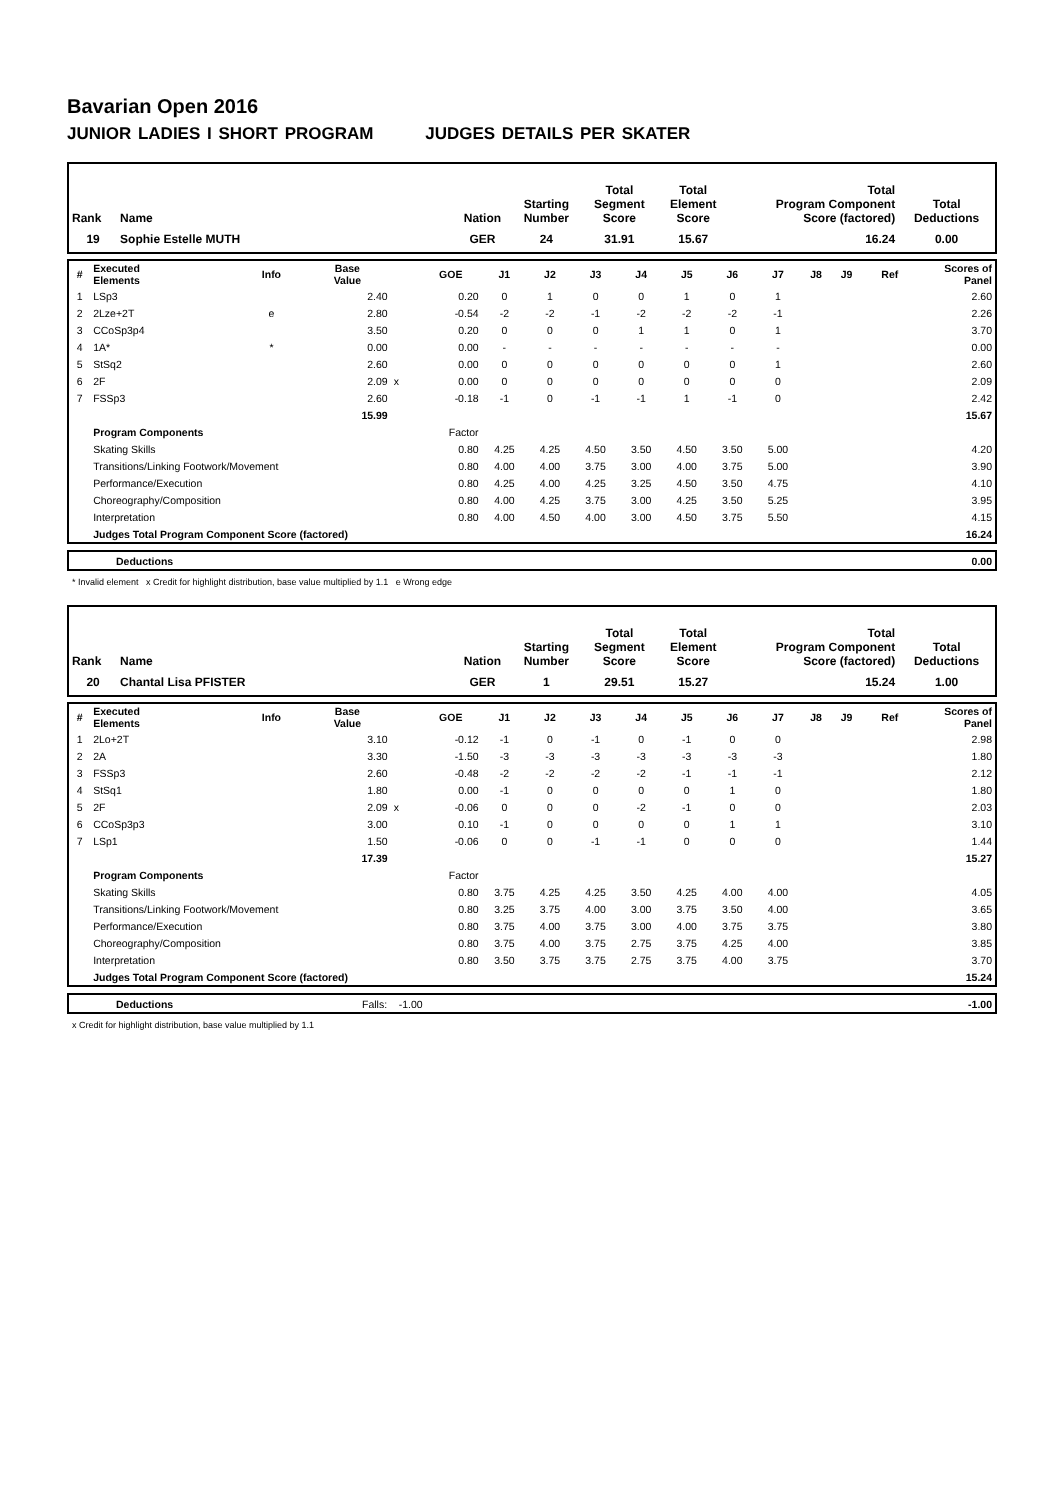Bavarian Open 2016
JUNIOR LADIES I SHORT PROGRAM JUDGES DETAILS PER SKATER
| Rank | Name | Nation | Starting Number | Total Segment Score | Total Element Score | Total Program Component Score (factored) | Total Deductions |
| --- | --- | --- | --- | --- | --- | --- | --- |
| 19 | Sophie Estelle MUTH | GER | 24 | 31.91 | 15.67 | 16.24 | 0.00 |
| # | Executed Elements | Info | Base Value | | GOE | J1 | J2 | J3 | J4 | J5 | J6 | J7 | J8 | J9 | Ref | Scores of Panel |
| --- | --- | --- | --- | --- | --- | --- | --- | --- | --- | --- | --- | --- | --- | --- | --- | --- |
| 1 | LSp3 | | 2.40 | | 0.20 | 0 | 1 | 0 | 0 | 1 | 0 | 1 | | | | 2.60 |
| 2 | 2Lze+2T | e | 2.80 | | -0.54 | -2 | -2 | -1 | -2 | -2 | -2 | -1 | | | | 2.26 |
| 3 | CCoSp3p4 | | 3.50 | | 0.20 | 0 | 0 | 0 | 1 | 1 | 0 | 1 | | | | 3.70 |
| 4 | 1A* | * | 0.00 | | 0.00 | - | - | - | - | - | - | - | | | | 0.00 |
| 5 | StSq2 | | 2.60 | | 0.00 | 0 | 0 | 0 | 0 | 0 | 0 | 1 | | | | 2.60 |
| 6 | 2F | | 2.09 | x | 0.00 | 0 | 0 | 0 | 0 | 0 | 0 | 0 | | | | 2.09 |
| 7 | FSSp3 | | 2.60 | | -0.18 | -1 | 0 | -1 | -1 | 1 | -1 | 0 | | | | 2.42 |
| | | | 15.99 | | | | | | | | | | | | | 15.67 |
| | Program Components | | | | Factor | | | | | | | | | | | |
| | Skating Skills | | | | 0.80 | 4.25 | 4.25 | 4.50 | 3.50 | 4.50 | 3.50 | 5.00 | | | | 4.20 |
| | Transitions/Linking Footwork/Movement | | | | 0.80 | 4.00 | 4.00 | 3.75 | 3.00 | 4.00 | 3.75 | 5.00 | | | | 3.90 |
| | Performance/Execution | | | | 0.80 | 4.25 | 4.00 | 4.25 | 3.25 | 4.50 | 3.50 | 4.75 | | | | 4.10 |
| | Choreography/Composition | | | | 0.80 | 4.00 | 4.25 | 3.75 | 3.00 | 4.25 | 3.50 | 5.25 | | | | 3.95 |
| | Interpretation | | | | 0.80 | 4.00 | 4.50 | 4.00 | 3.00 | 4.50 | 3.75 | 5.50 | | | | 4.15 |
| | Judges Total Program Component Score (factored) | | | | | | | | | | | | | | | 16.24 |
| | Deductions | 0.00 |
* Invalid element x Credit for highlight distribution, base value multiplied by 1.1 e Wrong edge
| Rank | Name | Nation | Starting Number | Total Segment Score | Total Element Score | Total Program Component Score (factored) | Total Deductions |
| --- | --- | --- | --- | --- | --- | --- | --- |
| 20 | Chantal Lisa PFISTER | GER | 1 | 29.51 | 15.27 | 15.24 | 1.00 |
| # | Executed Elements | Info | Base Value | | GOE | J1 | J2 | J3 | J4 | J5 | J6 | J7 | J8 | J9 | Ref | Scores of Panel |
| --- | --- | --- | --- | --- | --- | --- | --- | --- | --- | --- | --- | --- | --- | --- | --- | --- |
| 1 | 2Lo+2T | | 3.10 | | -0.12 | -1 | 0 | -1 | 0 | -1 | 0 | 0 | | | | 2.98 |
| 2 | 2A | | 3.30 | | -1.50 | -3 | -3 | -3 | -3 | -3 | -3 | -3 | | | | 1.80 |
| 3 | FSSp3 | | 2.60 | | -0.48 | -2 | -2 | -2 | -2 | -1 | -1 | -1 | | | | 2.12 |
| 4 | StSq1 | | 1.80 | | 0.00 | -1 | 0 | 0 | 0 | 0 | 1 | 0 | | | | 1.80 |
| 5 | 2F | | 2.09 | x | -0.06 | 0 | 0 | 0 | -2 | -1 | 0 | 0 | | | | 2.03 |
| 6 | CCoSp3p3 | | 3.00 | | 0.10 | -1 | 0 | 0 | 0 | 0 | 1 | 1 | | | | 3.10 |
| 7 | LSp1 | | 1.50 | | -0.06 | 0 | 0 | -1 | -1 | 0 | 0 | 0 | | | | 1.44 |
| | | | 17.39 | | | | | | | | | | | | | 15.27 |
| | Program Components | | | | Factor | | | | | | | | | | | |
| | Skating Skills | | | | 0.80 | 3.75 | 4.25 | 4.25 | 3.50 | 4.25 | 4.00 | 4.00 | | | | 4.05 |
| | Transitions/Linking Footwork/Movement | | | | 0.80 | 3.25 | 3.75 | 4.00 | 3.00 | 3.75 | 3.50 | 4.00 | | | | 3.65 |
| | Performance/Execution | | | | 0.80 | 3.75 | 4.00 | 3.75 | 3.00 | 4.00 | 3.75 | 3.75 | | | | 3.80 |
| | Choreography/Composition | | | | 0.80 | 3.75 | 4.00 | 3.75 | 2.75 | 3.75 | 4.25 | 4.00 | | | | 3.85 |
| | Interpretation | | | | 0.80 | 3.50 | 3.75 | 3.75 | 2.75 | 3.75 | 4.00 | 3.75 | | | | 3.70 |
| | Judges Total Program Component Score (factored) | | | | | | | | | | | | | | | 15.24 |
| | Deductions | Falls: -1.00 | -1.00 |
x Credit for highlight distribution, base value multiplied by 1.1